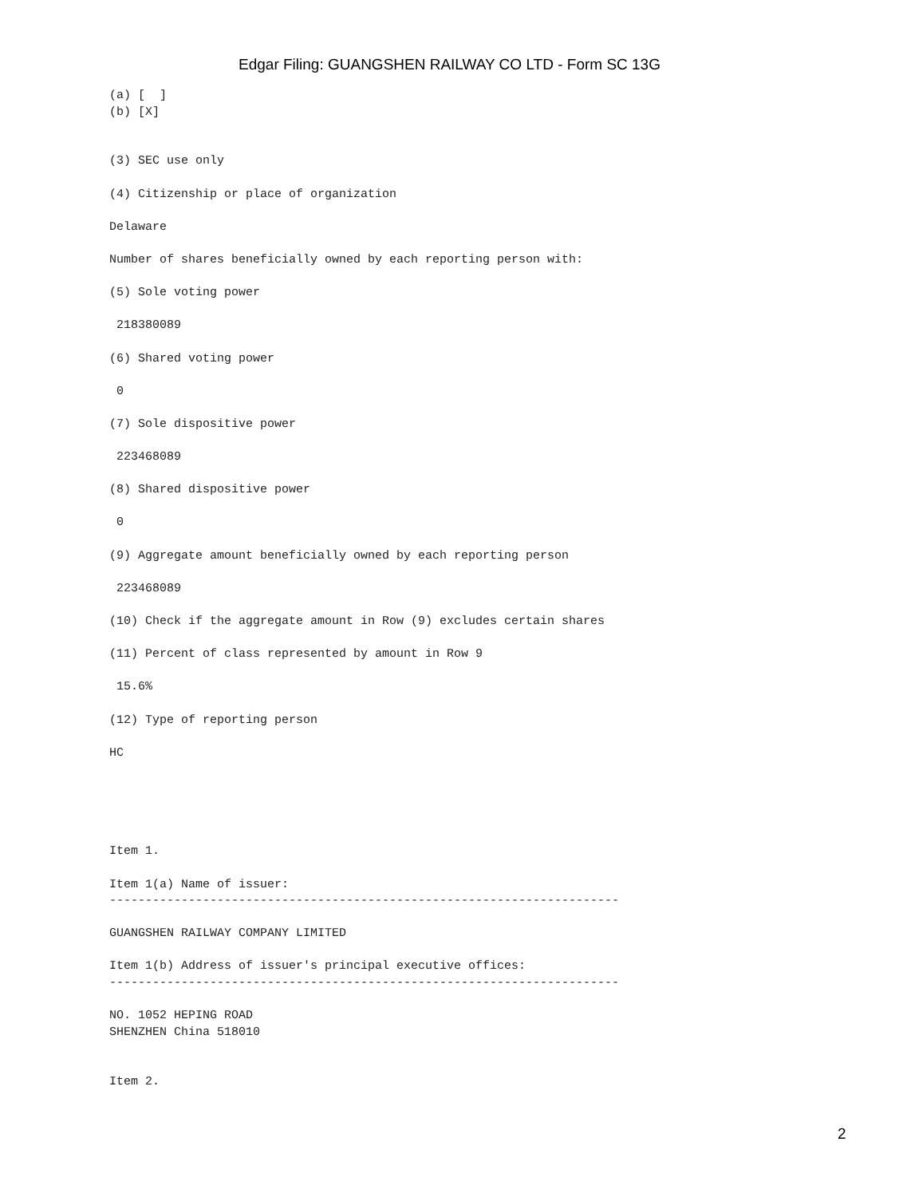Edgar Filing: GUANGSHEN RAILWAY CO LTD - Form SC 13G
(a) [  ]
(b) [X]


(3) SEC use only

(4) Citizenship or place of organization

Delaware

Number of shares beneficially owned by each reporting person with:

(5) Sole voting power

 218380089

(6) Shared voting power

 0

(7) Sole dispositive power

 223468089

(8) Shared dispositive power

 0

(9) Aggregate amount beneficially owned by each reporting person

 223468089

(10) Check if the aggregate amount in Row (9) excludes certain shares

(11) Percent of class represented by amount in Row 9

 15.6%

(12) Type of reporting person

HC





Item 1.

Item 1(a) Name of issuer:
-----------------------------------------------------------------------

GUANGSHEN RAILWAY COMPANY LIMITED

Item 1(b) Address of issuer's principal executive offices:
-----------------------------------------------------------------------

NO. 1052 HEPING ROAD
SHENZHEN China 518010


Item 2.
2